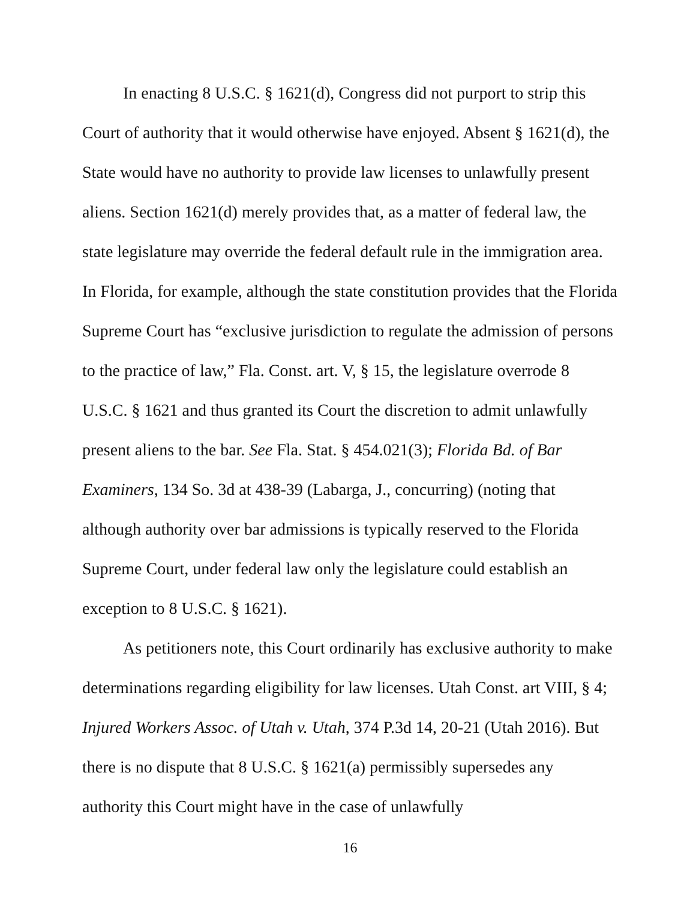In enacting 8 U.S.C. § 1621(d), Congress did not purport to strip this Court of authority that it would otherwise have enjoyed. Absent § 1621(d), the State would have no authority to provide law licenses to unlawfully present aliens. Section 1621(d) merely provides that, as a matter of federal law, the state legislature may override the federal default rule in the immigration area. In Florida, for example, although the state constitution provides that the Florida Supreme Court has “exclusive jurisdiction to regulate the admission of persons to the practice of law,” Fla. Const. art. V, § 15, the legislature overrode 8 U.S.C. § 1621 and thus granted its Court the discretion to admit unlawfully present aliens to the bar. See Fla. Stat. § 454.021(3); Florida Bd. of Bar Examiners, 134 So. 3d at 438-39 (Labarga, J., concurring) (noting that although authority over bar admissions is typically reserved to the Florida Supreme Court, under federal law only the legislature could establish an exception to 8 U.S.C. § 1621).
As petitioners note, this Court ordinarily has exclusive authority to make determinations regarding eligibility for law licenses. Utah Const. art VIII, § 4; Injured Workers Assoc. of Utah v. Utah, 374 P.3d 14, 20-21 (Utah 2016). But there is no dispute that 8 U.S.C. § 1621(a) permissibly supersedes any authority this Court might have in the case of unlawfully
16